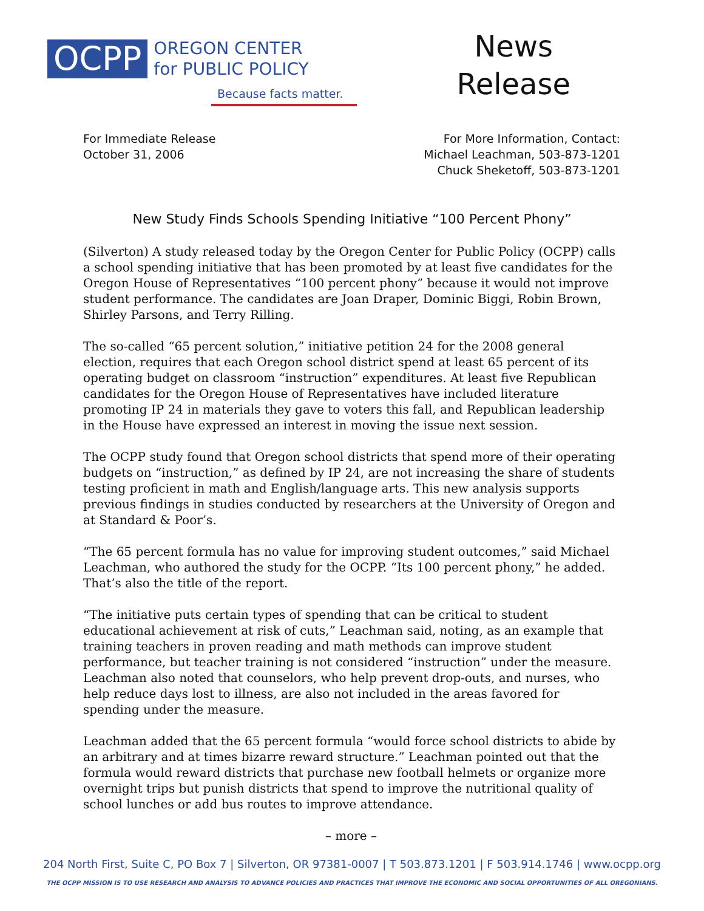OCPP
OREGON CENTER
for PUBLIC POLICY
Because facts matter.
News
Release
For Immediate Release
October 31, 2006
For More Information, Contact:
Michael Leachman, 503-873-1201
Chuck Sheketoff, 503-873-1201
New Study Finds Schools Spending Initiative “100 Percent Phony”
(Silverton) A study released today by the Oregon Center for Public Policy (OCPP) calls a school spending initiative that has been promoted by at least five candidates for the Oregon House of Representatives “100 percent phony” because it would not improve student performance. The candidates are Joan Draper, Dominic Biggi, Robin Brown, Shirley Parsons, and Terry Rilling.
The so-called “65 percent solution,” initiative petition 24 for the 2008 general election, requires that each Oregon school district spend at least 65 percent of its operating budget on classroom “instruction” expenditures. At least five Republican candidates for the Oregon House of Representatives have included literature promoting IP 24 in materials they gave to voters this fall, and Republican leadership in the House have expressed an interest in moving the issue next session.
The OCPP study found that Oregon school districts that spend more of their operating budgets on “instruction,” as defined by IP 24, are not increasing the share of students testing proficient in math and English/language arts. This new analysis supports previous findings in studies conducted by researchers at the University of Oregon and at Standard & Poor’s.
“The 65 percent formula has no value for improving student outcomes,” said Michael Leachman, who authored the study for the OCPP. “Its 100 percent phony,” he added. That’s also the title of the report.
“The initiative puts certain types of spending that can be critical to student educational achievement at risk of cuts,” Leachman said, noting, as an example that training teachers in proven reading and math methods can improve student performance, but teacher training is not considered “instruction” under the measure. Leachman also noted that counselors, who help prevent drop-outs, and nurses, who help reduce days lost to illness, are also not included in the areas favored for spending under the measure.
Leachman added that the 65 percent formula “would force school districts to abide by an arbitrary and at times bizarre reward structure.” Leachman pointed out that the formula would reward districts that purchase new football helmets or organize more overnight trips but punish districts that spend to improve the nutritional quality of school lunches or add bus routes to improve attendance.
– more –
204 North First, Suite C, PO Box 7 | Silverton, OR 97381-0007 | T 503.873.1201 | F 503.914.1746 | www.ocpp.org
THE OCPP MISSION IS TO USE RESEARCH AND ANALYSIS TO ADVANCE POLICIES AND PRACTICES THAT IMPROVE THE ECONOMIC AND SOCIAL OPPORTUNITIES OF ALL OREGONIANS.